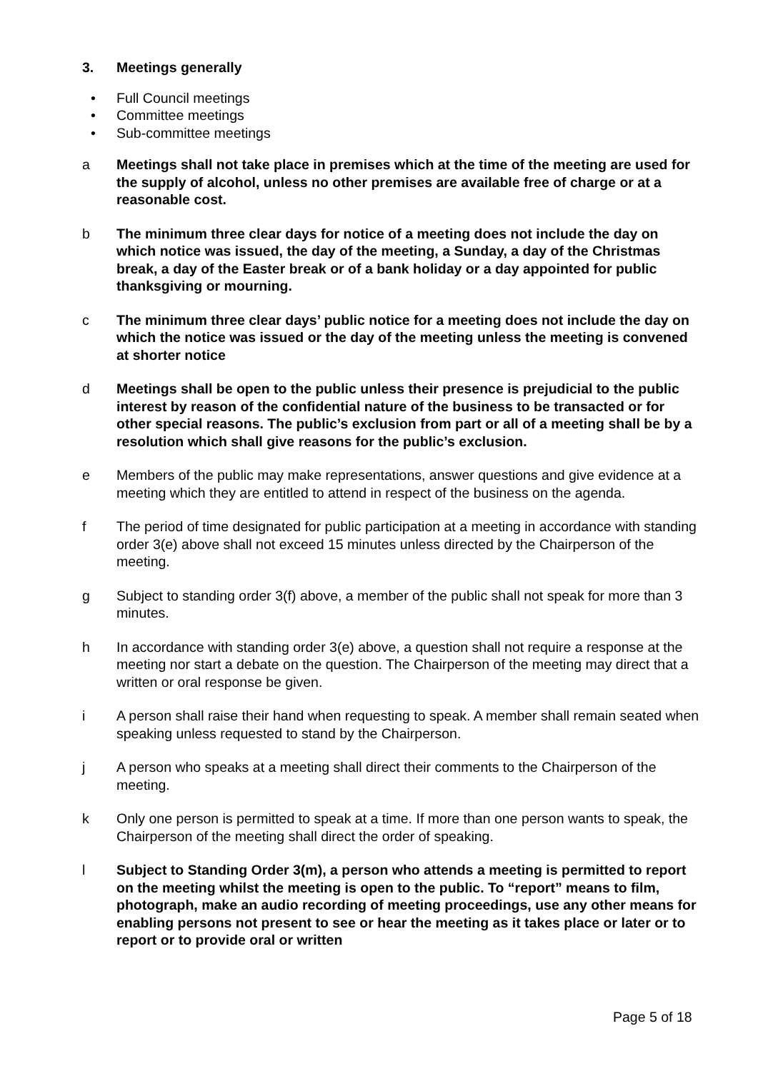3. Meetings generally
• Full Council meetings
• Committee meetings
• Sub-committee meetings
a Meetings shall not take place in premises which at the time of the meeting are used for the supply of alcohol, unless no other premises are available free of charge or at a reasonable cost.
b The minimum three clear days for notice of a meeting does not include the day on which notice was issued, the day of the meeting, a Sunday, a day of the Christmas break, a day of the Easter break or of a bank holiday or a day appointed for public thanksgiving or mourning.
c The minimum three clear days’ public notice for a meeting does not include the day on which the notice was issued or the day of the meeting unless the meeting is convened at shorter notice
d Meetings shall be open to the public unless their presence is prejudicial to the public interest by reason of the confidential nature of the business to be transacted or for other special reasons. The public’s exclusion from part or all of a meeting shall be by a resolution which shall give reasons for the public’s exclusion.
e Members of the public may make representations, answer questions and give evidence at a meeting which they are entitled to attend in respect of the business on the agenda.
f The period of time designated for public participation at a meeting in accordance with standing order 3(e) above shall not exceed 15 minutes unless directed by the Chairperson of the meeting.
g Subject to standing order 3(f) above, a member of the public shall not speak for more than 3 minutes.
h In accordance with standing order 3(e) above, a question shall not require a response at the meeting nor start a debate on the question. The Chairperson of the meeting may direct that a written or oral response be given.
i A person shall raise their hand when requesting to speak. A member shall remain seated when speaking unless requested to stand by the Chairperson.
j A person who speaks at a meeting shall direct their comments to the Chairperson of the meeting.
k Only one person is permitted to speak at a time. If more than one person wants to speak, the Chairperson of the meeting shall direct the order of speaking.
l Subject to Standing Order 3(m), a person who attends a meeting is permitted to report on the meeting whilst the meeting is open to the public. To “report” means to film, photograph, make an audio recording of meeting proceedings, use any other means for enabling persons not present to see or hear the meeting as it takes place or later or to report or to provide oral or written
Page 5 of 18